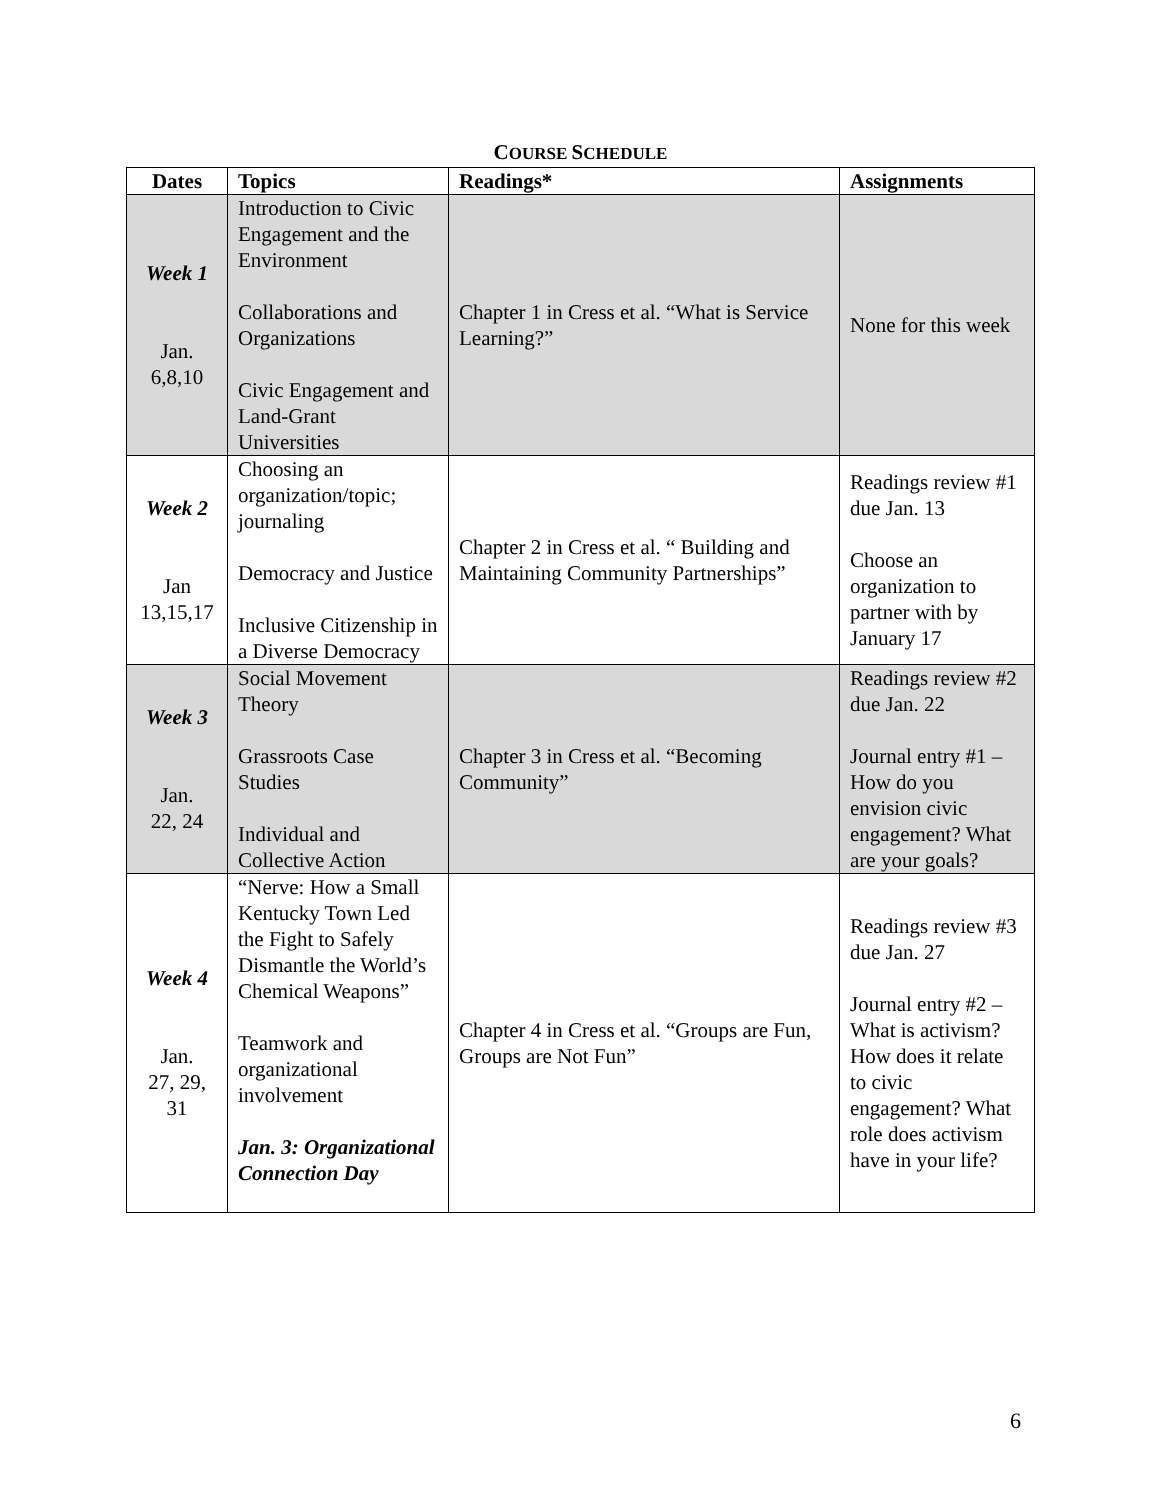COURSE SCHEDULE
| Dates | Topics | Readings* | Assignments |
| --- | --- | --- | --- |
| Week 1 Jan. 6,8,10 | Introduction to Civic Engagement and the Environment Collaborations and Organizations Civic Engagement and Land-Grant Universities | Chapter 1 in Cress et al. “What is Service Learning?” | None for this week |
| Week 2 Jan 13,15,17 | Choosing an organization/topic; journaling Democracy and Justice Inclusive Citizenship in a Diverse Democracy | Chapter 2 in Cress et al. “ Building and Maintaining Community Partnerships” | Readings review #1 due Jan. 13 Choose an organization to partner with by January 17 |
| Week 3 Jan. 22, 24 | Social Movement Theory Grassroots Case Studies Individual and Collective Action | Chapter 3 in Cress et al. “Becoming Community” | Readings review #2 due Jan. 22 Journal entry #1 – How do you envision civic engagement? What are your goals? |
| Week 4 Jan. 27, 29, 31 | “Nerve: How a Small Kentucky Town Led the Fight to Safely Dismantle the World’s Chemical Weapons” Teamwork and organizational involvement Jan. 3: Organizational Connection Day | Chapter 4 in Cress et al. “Groups are Fun, Groups are Not Fun” | Readings review #3 due Jan. 27 Journal entry #2 – What is activism? How does it relate to civic engagement? What role does activism have in your life? |
6